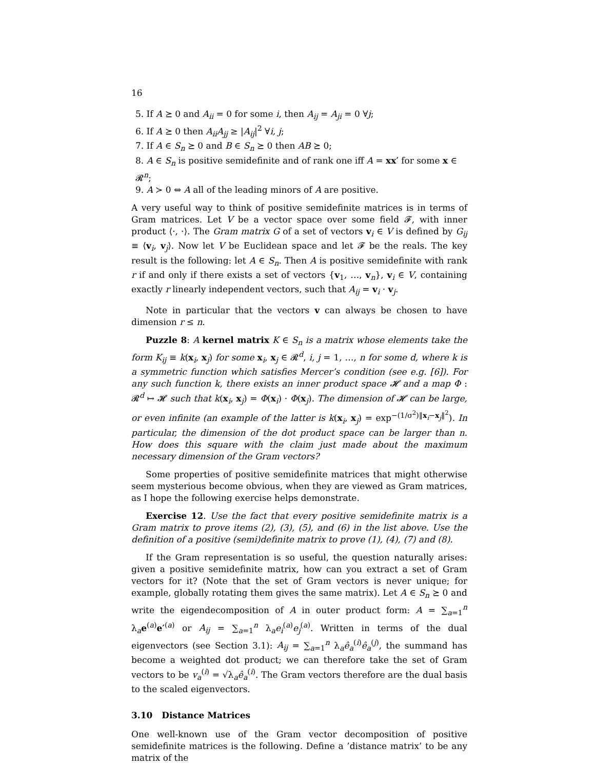16
5. If A ⪰ 0 and A<sub>ii</sub> = 0 for some i, then A<sub>ij</sub> = A<sub>ji</sub> = 0 ∀j;
6. If A ⪰ 0 then A<sub>ii</sub>A<sub>jj</sub> ≥ |A<sub>ij</sub>|<sup>2</sup> ∀i, j;
7. If A ∈ S<sub>n</sub> ⪰ 0 and B ∈ S<sub>n</sub> ⪰ 0 then AB ⪰ 0;
8. A ∈ S<sub>n</sub> is positive semidefinite and of rank one iff A = xx′ for some x ∈ 𝓡<sup>n</sup>;
9. A ≻ 0 ⇔ A all of the leading minors of A are positive.
A very useful way to think of positive semidefinite matrices is in terms of Gram matrices. Let V be a vector space over some field 𝓕, with inner product ⟨·, ·⟩. The Gram matrix G of a set of vectors v<sub>i</sub> ∈ V is defined by G<sub>ij</sub> ≡ ⟨v<sub>i</sub>, v<sub>j</sub>⟩. Now let V be Euclidean space and let 𝓕 be the reals. The key result is the following: let A ∈ S<sub>n</sub>. Then A is positive semidefinite with rank r if and only if there exists a set of vectors {v<sub>1</sub>, …, v<sub>n</sub>}, v<sub>i</sub> ∈ V, containing exactly r linearly independent vectors, such that A<sub>ij</sub> = v<sub>i</sub> · v<sub>j</sub>.
Note in particular that the vectors v can always be chosen to have dimension r ≤ n.
Puzzle 8: A kernel matrix K ∈ S<sub>n</sub> is a matrix whose elements take the form K<sub>ij</sub> ≡ k(x<sub>i</sub>, x<sub>j</sub>) for some x<sub>i</sub>, x<sub>j</sub> ∈ 𝓡<sup>d</sup>, i, j = 1, …, n for some d, where k is a symmetric function which satisfies Mercer’s condition (see e.g. [6]). For any such function k, there exists an inner product space 𝓗 and a map Φ : 𝓡<sup>d</sup> ↦ 𝓗 such that k(x<sub>i</sub>, x<sub>j</sub>) = Φ(x<sub>i</sub>) · Φ(x<sub>j</sub>). The dimension of 𝓗 can be large, or even infinite (an example of the latter is k(x<sub>i</sub>, x<sub>j</sub>) = exp<sup>−(1/σ<sup>2</sup>)‖x<sub>i</sub>−x<sub>j</sub>‖<sup>2</sup></sup>). In particular, the dimension of the dot product space can be larger than n. How does this square with the claim just made about the maximum necessary dimension of the Gram vectors?
Some properties of positive semidefinite matrices that might otherwise seem mysterious become obvious, when they are viewed as Gram matrices, as I hope the following exercise helps demonstrate.
Exercise 12. Use the fact that every positive semidefinite matrix is a Gram matrix to prove items (2), (3), (5), and (6) in the list above. Use the definition of a positive (semi)definite matrix to prove (1), (4), (7) and (8).
If the Gram representation is so useful, the question naturally arises: given a positive semidefinite matrix, how can you extract a set of Gram vectors for it? (Note that the set of Gram vectors is never unique; for example, globally rotating them gives the same matrix). Let A ∈ S<sub>n</sub> ⪰ 0 and write the eigendecomposition of A in outer product form: A = ∑<sub>a=1</sub><sup>n</sup> λ<sub>a</sub>e<sup>(a)</sup>e′<sup>(a)</sup> or A<sub>ij</sub> = ∑<sub>a=1</sub><sup>n</sup> λ<sub>a</sub>e<sub>i</sub><sup>(a)</sup>e<sub>j</sub><sup>(a)</sup>. Written in terms of the dual eigenvectors (see Section 3.1): A<sub>ij</sub> = ∑<sub>a=1</sub><sup>n</sup> λ<sub>a</sub>ê<sub>a</sub><sup>(i)</sup>ê<sub>a</sub><sup>(j)</sup>, the summand has become a weighted dot product; we can therefore take the set of Gram vectors to be v<sub>a</sub><sup>(i)</sup> = √λ<sub>a</sub>ê<sub>a</sub><sup>(i)</sup>. The Gram vectors therefore are the dual basis to the scaled eigenvectors.
3.10 Distance Matrices
One well-known use of the Gram vector decomposition of positive semidefinite matrices is the following. Define a ’distance matrix’ to be any matrix of the